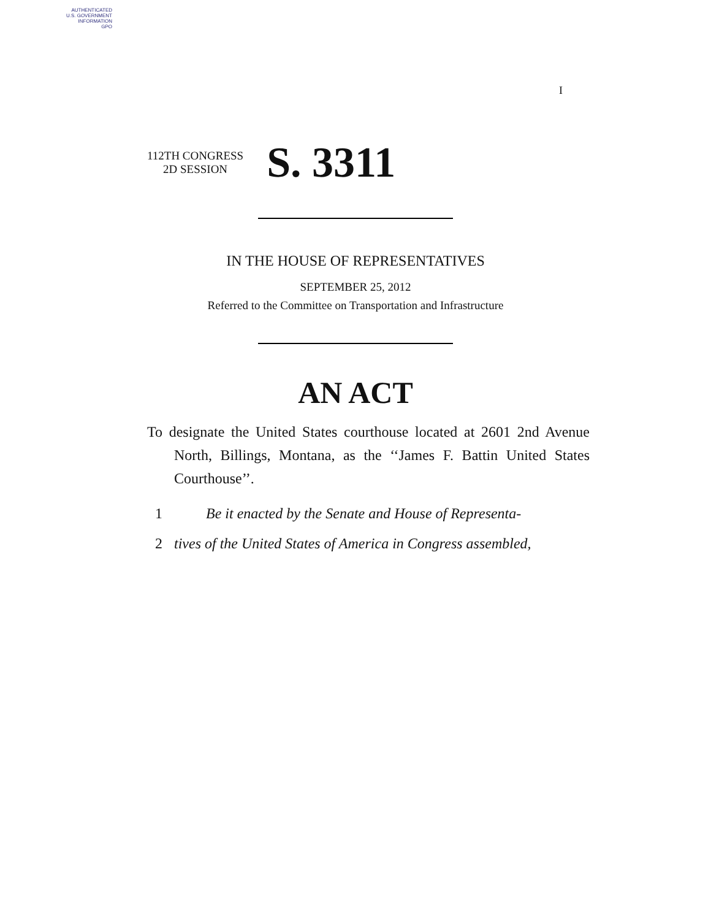AUTHENTICATED
U.S. GOVERNMENT
INFORMATION
GPO
I
112TH CONGRESS
2D SESSION
S. 3311
IN THE HOUSE OF REPRESENTATIVES
SEPTEMBER 25, 2012
Referred to the Committee on Transportation and Infrastructure
AN ACT
To designate the United States courthouse located at 2601 2nd Avenue North, Billings, Montana, as the ‘‘James F. Battin United States Courthouse’’.
1 Be it enacted by the Senate and House of Representa-
2 tives of the United States of America in Congress assembled,